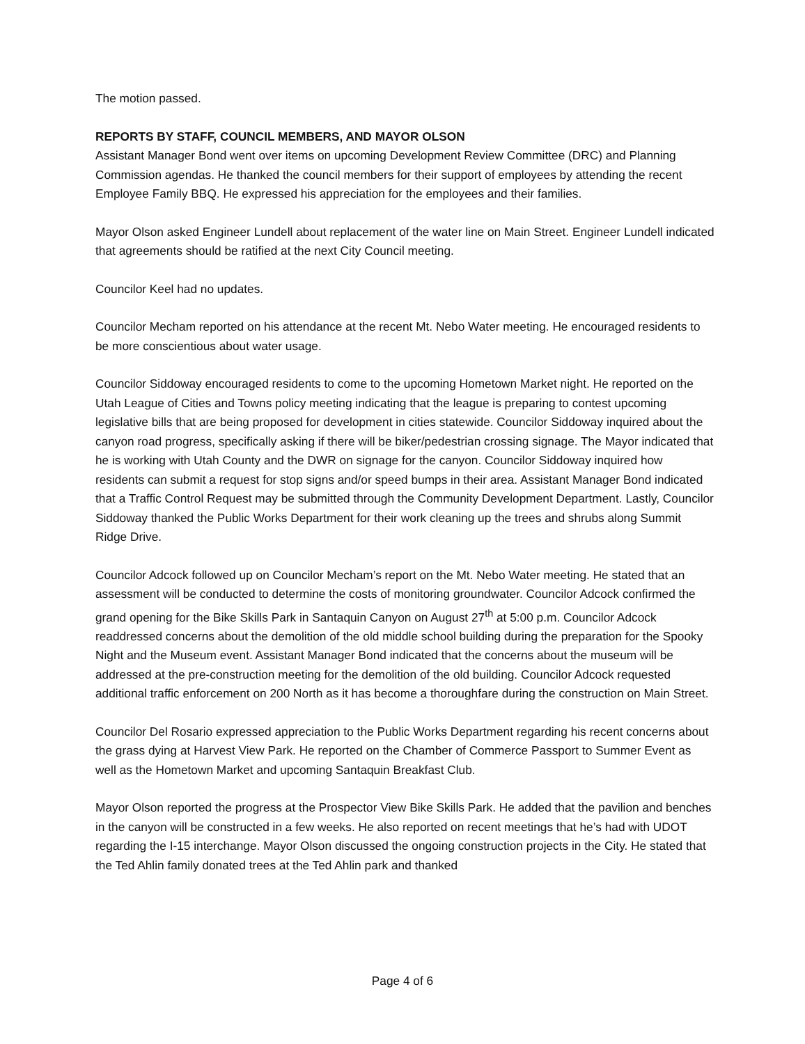The motion passed.
REPORTS BY STAFF, COUNCIL MEMBERS, AND MAYOR OLSON
Assistant Manager Bond went over items on upcoming Development Review Committee (DRC) and Planning Commission agendas. He thanked the council members for their support of employees by attending the recent Employee Family BBQ. He expressed his appreciation for the employees and their families.
Mayor Olson asked Engineer Lundell about replacement of the water line on Main Street. Engineer Lundell indicated that agreements should be ratified at the next City Council meeting.
Councilor Keel had no updates.
Councilor Mecham reported on his attendance at the recent Mt. Nebo Water meeting. He encouraged residents to be more conscientious about water usage.
Councilor Siddoway encouraged residents to come to the upcoming Hometown Market night. He reported on the Utah League of Cities and Towns policy meeting indicating that the league is preparing to contest upcoming legislative bills that are being proposed for development in cities statewide. Councilor Siddoway inquired about the canyon road progress, specifically asking if there will be biker/pedestrian crossing signage. The Mayor indicated that he is working with Utah County and the DWR on signage for the canyon. Councilor Siddoway inquired how residents can submit a request for stop signs and/or speed bumps in their area. Assistant Manager Bond indicated that a Traffic Control Request may be submitted through the Community Development Department. Lastly, Councilor Siddoway thanked the Public Works Department for their work cleaning up the trees and shrubs along Summit Ridge Drive.
Councilor Adcock followed up on Councilor Mecham’s report on the Mt. Nebo Water meeting. He stated that an assessment will be conducted to determine the costs of monitoring groundwater. Councilor Adcock confirmed the grand opening for the Bike Skills Park in Santaquin Canyon on August 27<sup>th</sup> at 5:00 p.m. Councilor Adcock readdressed concerns about the demolition of the old middle school building during the preparation for the Spooky Night and the Museum event. Assistant Manager Bond indicated that the concerns about the museum will be addressed at the pre-construction meeting for the demolition of the old building. Councilor Adcock requested additional traffic enforcement on 200 North as it has become a thoroughfare during the construction on Main Street.
Councilor Del Rosario expressed appreciation to the Public Works Department regarding his recent concerns about the grass dying at Harvest View Park. He reported on the Chamber of Commerce Passport to Summer Event as well as the Hometown Market and upcoming Santaquin Breakfast Club.
Mayor Olson reported the progress at the Prospector View Bike Skills Park. He added that the pavilion and benches in the canyon will be constructed in a few weeks. He also reported on recent meetings that he’s had with UDOT regarding the I-15 interchange. Mayor Olson discussed the ongoing construction projects in the City. He stated that the Ted Ahlin family donated trees at the Ted Ahlin park and thanked
Page 4 of 6